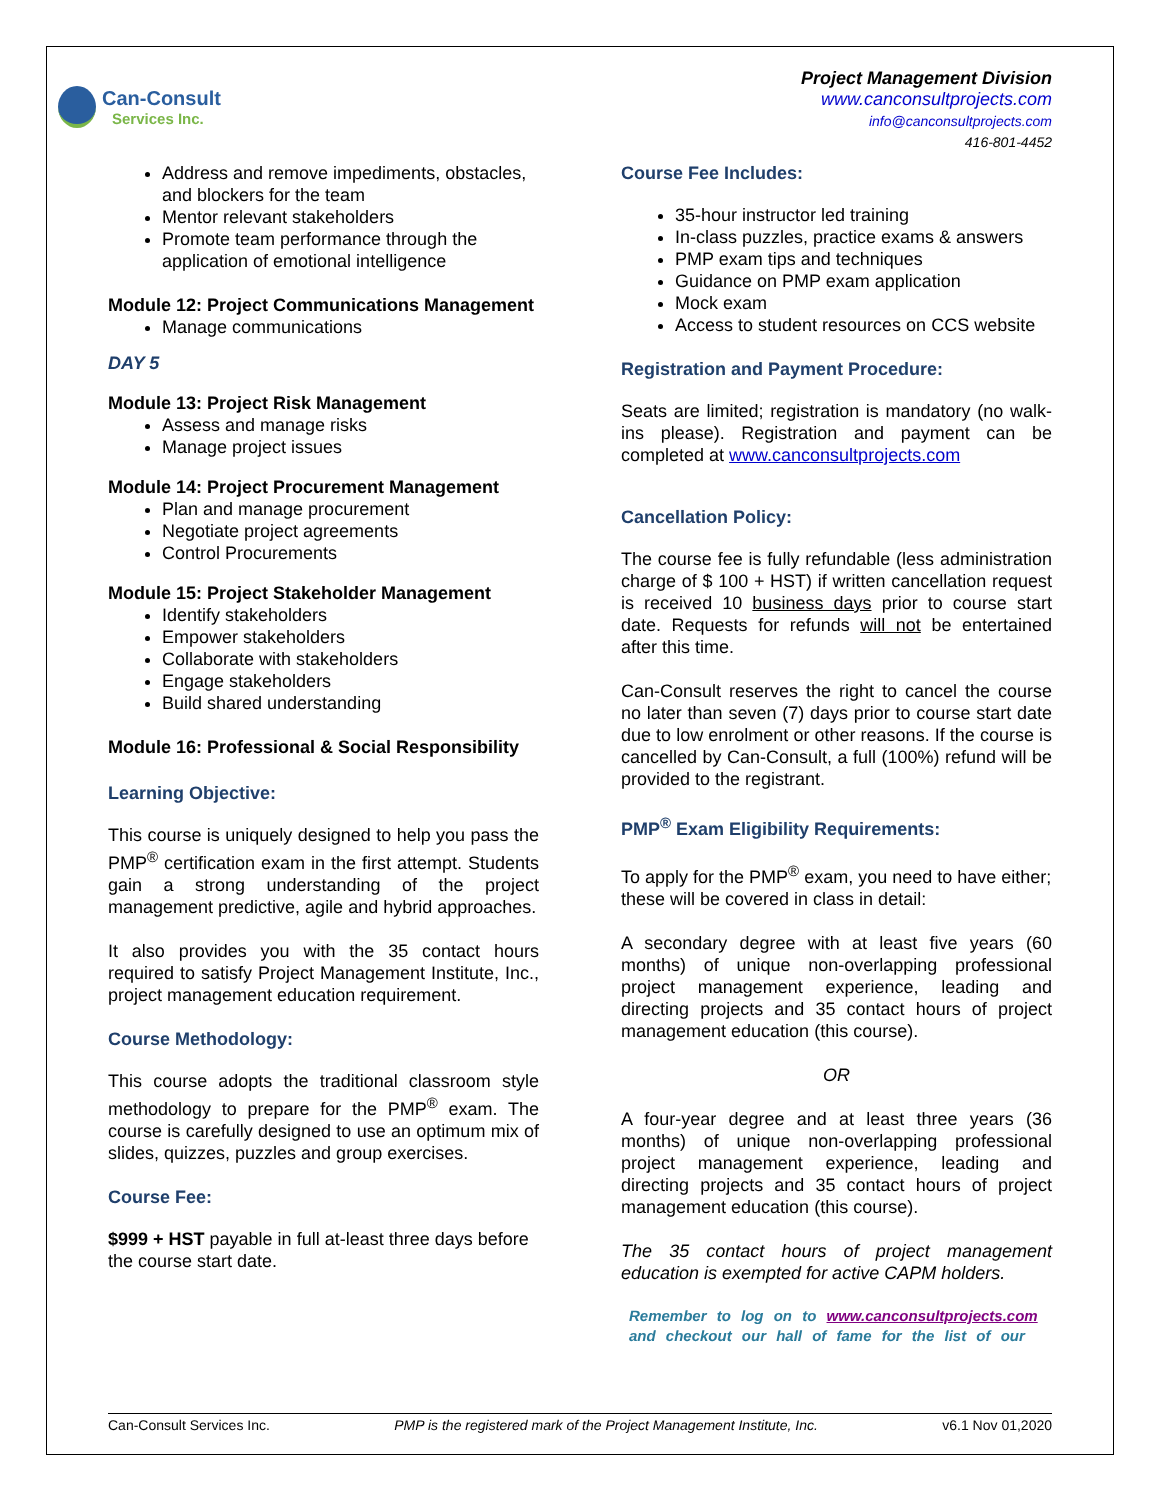Can-Consult
Services Inc.
Project Management Division
www.canconsultprojects.com
info@canconsultprojects.com
416-801-4452
Address and remove impediments, obstacles, and blockers for the team
Mentor relevant stakeholders
Promote team performance through the application of emotional intelligence
Module 12: Project Communications Management
Manage communications
DAY 5
Module 13: Project Risk Management
Assess and manage risks
Manage project issues
Module 14: Project Procurement Management
Plan and manage procurement
Negotiate project agreements
Control Procurements
Module 15: Project Stakeholder Management
Identify stakeholders
Empower stakeholders
Collaborate with stakeholders
Engage stakeholders
Build shared understanding
Module 16: Professional & Social Responsibility
Learning Objective:
This course is uniquely designed to help you pass the PMP<sup>®</sup> certification exam in the first attempt. Students gain a strong understanding of the project management predictive, agile and hybrid approaches.
It also provides you with the 35 contact hours required to satisfy Project Management Institute, Inc., project management education requirement.
Course Methodology:
This course adopts the traditional classroom style methodology to prepare for the PMP<sup>®</sup> exam. The course is carefully designed to use an optimum mix of slides, quizzes, puzzles and group exercises.
Course Fee:
$999 + HST payable in full at-least three days before the course start date.
Course Fee Includes:
35-hour instructor led training
In-class puzzles, practice exams & answers
PMP exam tips and techniques
Guidance on PMP exam application
Mock exam
Access to student resources on CCS website
Registration and Payment Procedure:
Seats are limited; registration is mandatory (no walk-ins please). Registration and payment can be completed at www.canconsultprojects.com
Cancellation Policy:
The course fee is fully refundable (less administration charge of $ 100 + HST) if written cancellation request is received 10 business days prior to course start date. Requests for refunds will not be entertained after this time.
Can-Consult reserves the right to cancel the course no later than seven (7) days prior to course start date due to low enrolment or other reasons. If the course is cancelled by Can-Consult, a full (100%) refund will be provided to the registrant.
PMP<sup>®</sup> Exam Eligibility Requirements:
To apply for the PMP<sup>®</sup> exam, you need to have either; these will be covered in class in detail:
A secondary degree with at least five years (60 months) of unique non-overlapping professional project management experience, leading and directing projects and 35 contact hours of project management education (this course).
OR
A four-year degree and at least three years (36 months) of unique non-overlapping professional project management experience, leading and directing projects and 35 contact hours of project management education (this course).
The 35 contact hours of project management education is exempted for active CAPM holders.
Remember to log on to www.canconsultprojects.com and checkout our hall of fame for the list of our
Can-Consult Services Inc. PMP is the registered mark of the Project Management Institute, Inc. v6.1 Nov 01,2020